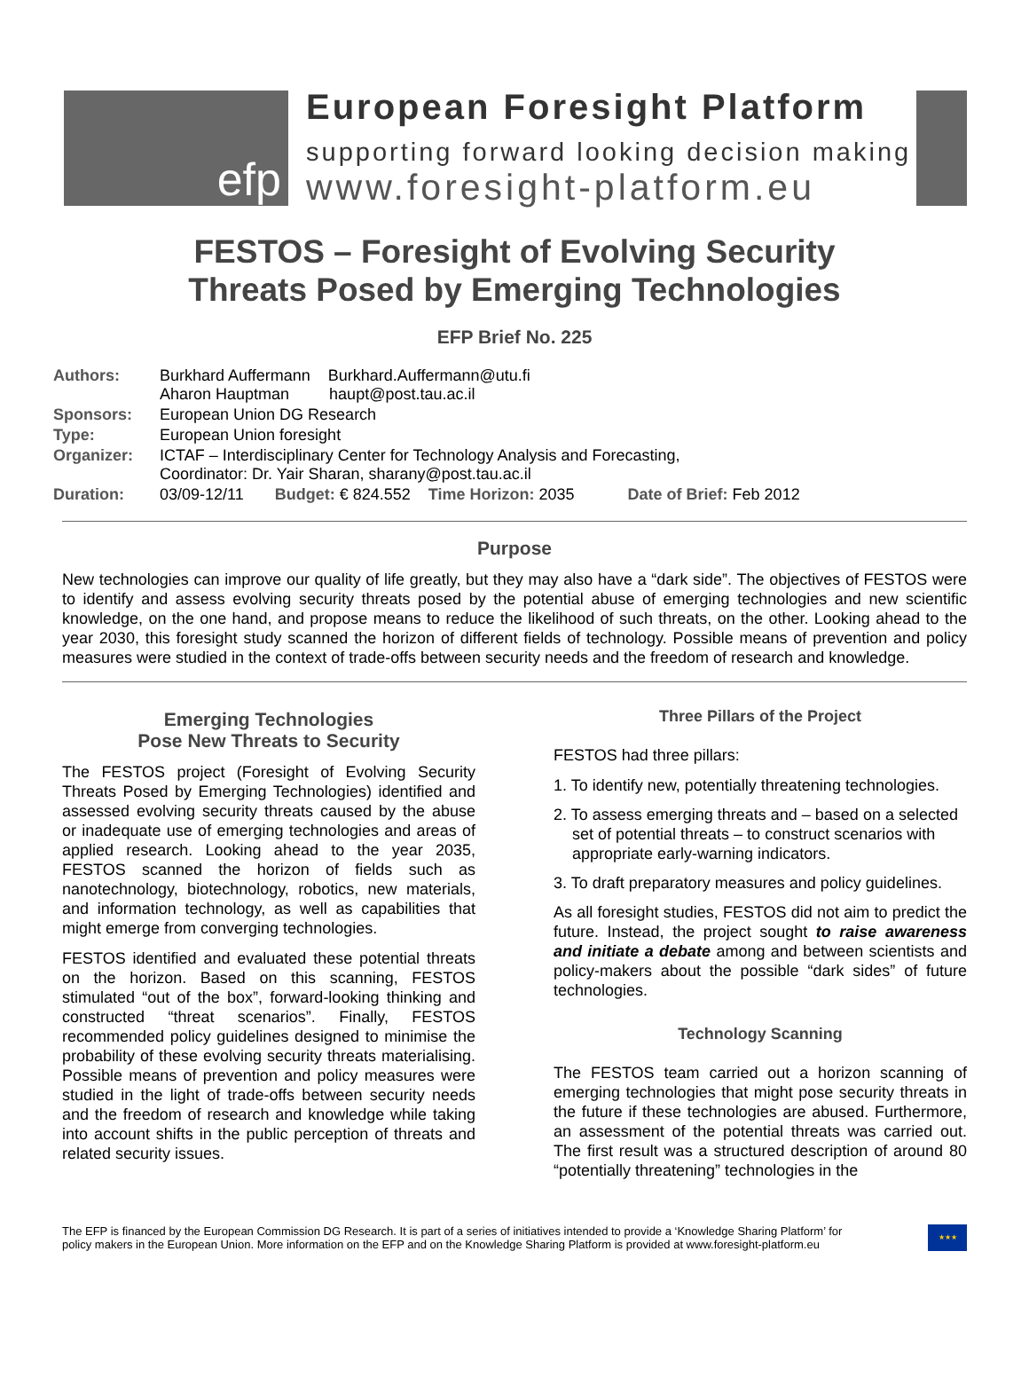efp
European Foresight Platform
supporting forward looking decision making
www.foresight-platform.eu
FESTOS – Foresight of Evolving Security
Threats Posed by Emerging Technologies
EFP Brief No. 225
| Authors: | Burkhard Auffermann Burkhard.Auffermann@utu.fi Aharon Hauptman haupt@post.tau.ac.il |
| Sponsors: | European Union DG Research |
| Type: | European Union foresight |
| Organizer: | ICTAF – Interdisciplinary Center for Technology Analysis and Forecasting, Coordinator: Dr. Yair Sharan, sharany@post.tau.ac.il |
| Duration: | 03/09-12/11 Budget: € 824.552 Time Horizon: 2035 Date of Brief: Feb 2012 |
Purpose
New technologies can improve our quality of life greatly, but they may also have a “dark side”. The objectives of FESTOS were to identify and assess evolving security threats posed by the potential abuse of emerging technologies and new scientific knowledge, on the one hand, and propose means to reduce the likelihood of such threats, on the other. Looking ahead to the year 2030, this foresight study scanned the horizon of different fields of technology. Possible means of prevention and policy measures were studied in the context of trade-offs between security needs and the freedom of research and knowledge.
Emerging Technologies
Pose New Threats to Security
The FESTOS project (Foresight of Evolving Security Threats Posed by Emerging Technologies) identified and assessed evolving security threats caused by the abuse or inadequate use of emerging technologies and areas of applied research. Looking ahead to the year 2035, FESTOS scanned the horizon of fields such as nanotechnology, biotechnology, robotics, new materials, and information technology, as well as capabilities that might emerge from converging technologies.
FESTOS identified and evaluated these potential threats on the horizon. Based on this scanning, FESTOS stimulated “out of the box”, forward-looking thinking and constructed “threat scenarios”. Finally, FESTOS recommended policy guidelines designed to minimise the probability of these evolving security threats materialising. Possible means of prevention and policy measures were studied in the light of trade-offs between security needs and the freedom of research and knowledge while taking into account shifts in the public perception of threats and related security issues.
Three Pillars of the Project
FESTOS had three pillars:
1. To identify new, potentially threatening technologies.
2. To assess emerging threats and – based on a selected set of potential threats – to construct scenarios with appropriate early-warning indicators.
3. To draft preparatory measures and policy guidelines.
As all foresight studies, FESTOS did not aim to predict the future. Instead, the project sought to raise awareness and initiate a debate among and between scientists and policy-makers about the possible “dark sides” of future technologies.
Technology Scanning
The FESTOS team carried out a horizon scanning of emerging technologies that might pose security threats in the future if these technologies are abused. Furthermore, an assessment of the potential threats was carried out. The first result was a structured description of around 80 “potentially threatening” technologies in the
The EFP is financed by the European Commission DG Research. It is part of a series of initiatives intended to provide a ‘Knowledge Sharing Platform’ for
policy makers in the European Union. More information on the EFP and on the Knowledge Sharing Platform is provided at www.foresight-platform.eu
★★★